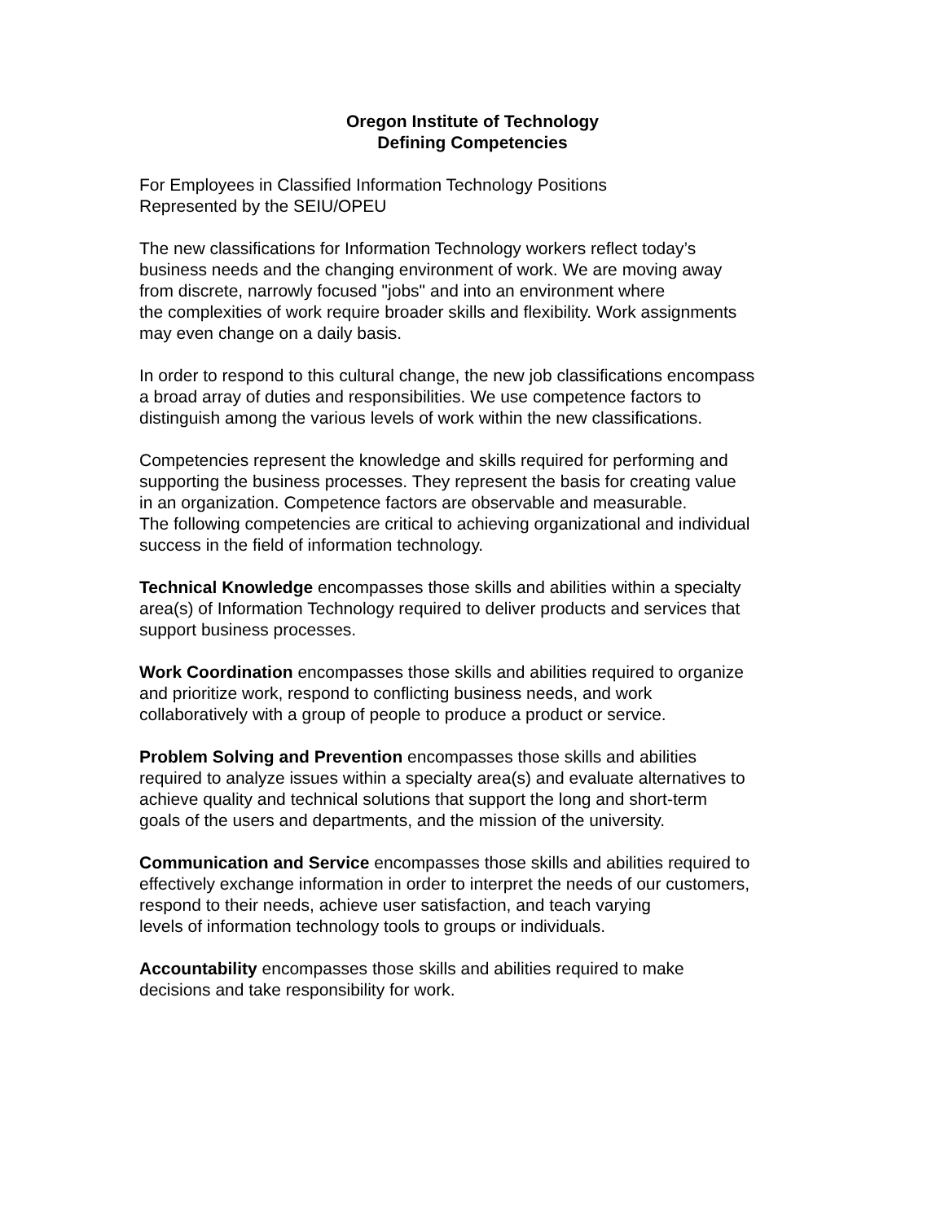Oregon Institute of Technology
Defining Competencies
For Employees in Classified Information Technology Positions
Represented by the SEIU/OPEU
The new classifications for Information Technology workers reflect today’s
business needs and the changing environment of work. We are moving away
from discrete, narrowly focused "jobs" and into an environment where
the complexities of work require broader skills and flexibility. Work assignments
may even change on a daily basis.
In order to respond to this cultural change, the new job classifications encompass
a broad array of duties and responsibilities. We use competence factors to
distinguish among the various levels of work within the new classifications.
Competencies represent the knowledge and skills required for performing and
supporting the business processes. They represent the basis for creating value
in an organization. Competence factors are observable and measurable.
The following competencies are critical to achieving organizational and individual
success in the field of information technology.
Technical Knowledge encompasses those skills and abilities within a specialty
area(s) of Information Technology required to deliver products and services that
support business processes.
Work Coordination encompasses those skills and abilities required to organize
and prioritize work, respond to conflicting business needs, and work
collaboratively with a group of people to produce a product or service.
Problem Solving and Prevention encompasses those skills and abilities
required to analyze issues within a specialty area(s) and evaluate alternatives to
achieve quality and technical solutions that support the long and short-term
goals of the users and departments, and the mission of the university.
Communication and Service encompasses those skills and abilities required to
effectively exchange information in order to interpret the needs of our customers,
respond to their needs, achieve user satisfaction, and teach varying
levels of information technology tools to groups or individuals.
Accountability encompasses those skills and abilities required to make
decisions and take responsibility for work.